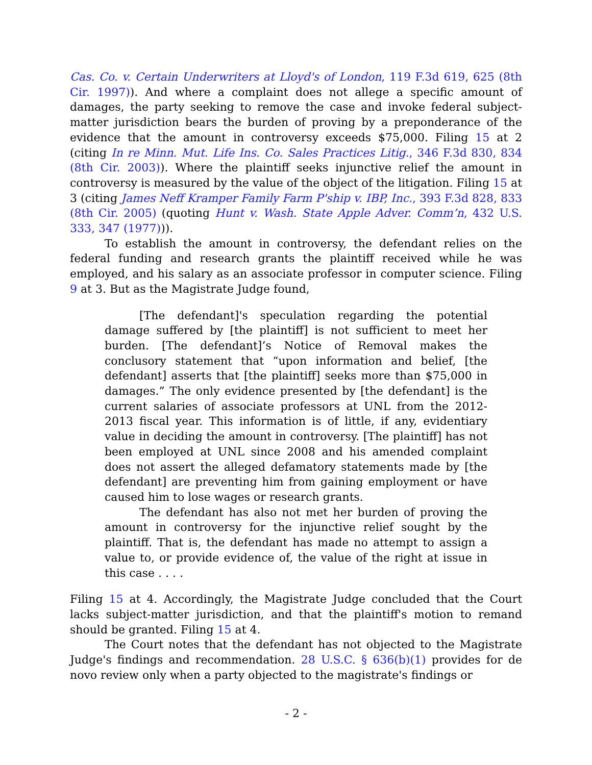Cas. Co. v. Certain Underwriters at Lloyd's of London, 119 F.3d 619, 625 (8th Cir. 1997)). And where a complaint does not allege a specific amount of damages, the party seeking to remove the case and invoke federal subject-matter jurisdiction bears the burden of proving by a preponderance of the evidence that the amount in controversy exceeds $75,000. Filing 15 at 2 (citing In re Minn. Mut. Life Ins. Co. Sales Practices Litig., 346 F.3d 830, 834 (8th Cir. 2003)). Where the plaintiff seeks injunctive relief the amount in controversy is measured by the value of the object of the litigation. Filing 15 at 3 (citing James Neff Kramper Family Farm P'ship v. IBP, Inc., 393 F.3d 828, 833 (8th Cir. 2005) (quoting Hunt v. Wash. State Apple Adver. Comm’n, 432 U.S. 333, 347 (1977))).
To establish the amount in controversy, the defendant relies on the federal funding and research grants the plaintiff received while he was employed, and his salary as an associate professor in computer science. Filing 9 at 3. But as the Magistrate Judge found,
[The defendant]'s speculation regarding the potential damage suffered by [the plaintiff] is not sufficient to meet her burden. [The defendant]’s Notice of Removal makes the conclusory statement that “upon information and belief, [the defendant] asserts that [the plaintiff] seeks more than $75,000 in damages.” The only evidence presented by [the defendant] is the current salaries of associate professors at UNL from the 2012-2013 fiscal year. This information is of little, if any, evidentiary value in deciding the amount in controversy. [The plaintiff] has not been employed at UNL since 2008 and his amended complaint does not assert the alleged defamatory statements made by [the defendant] are preventing him from gaining employment or have caused him to lose wages or research grants.
The defendant has also not met her burden of proving the amount in controversy for the injunctive relief sought by the plaintiff. That is, the defendant has made no attempt to assign a value to, or provide evidence of, the value of the right at issue in this case . . . .
Filing 15 at 4. Accordingly, the Magistrate Judge concluded that the Court lacks subject-matter jurisdiction, and that the plaintiff's motion to remand should be granted. Filing 15 at 4.
The Court notes that the defendant has not objected to the Magistrate Judge's findings and recommendation. 28 U.S.C. § 636(b)(1) provides for de novo review only when a party objected to the magistrate's findings or
- 2 -